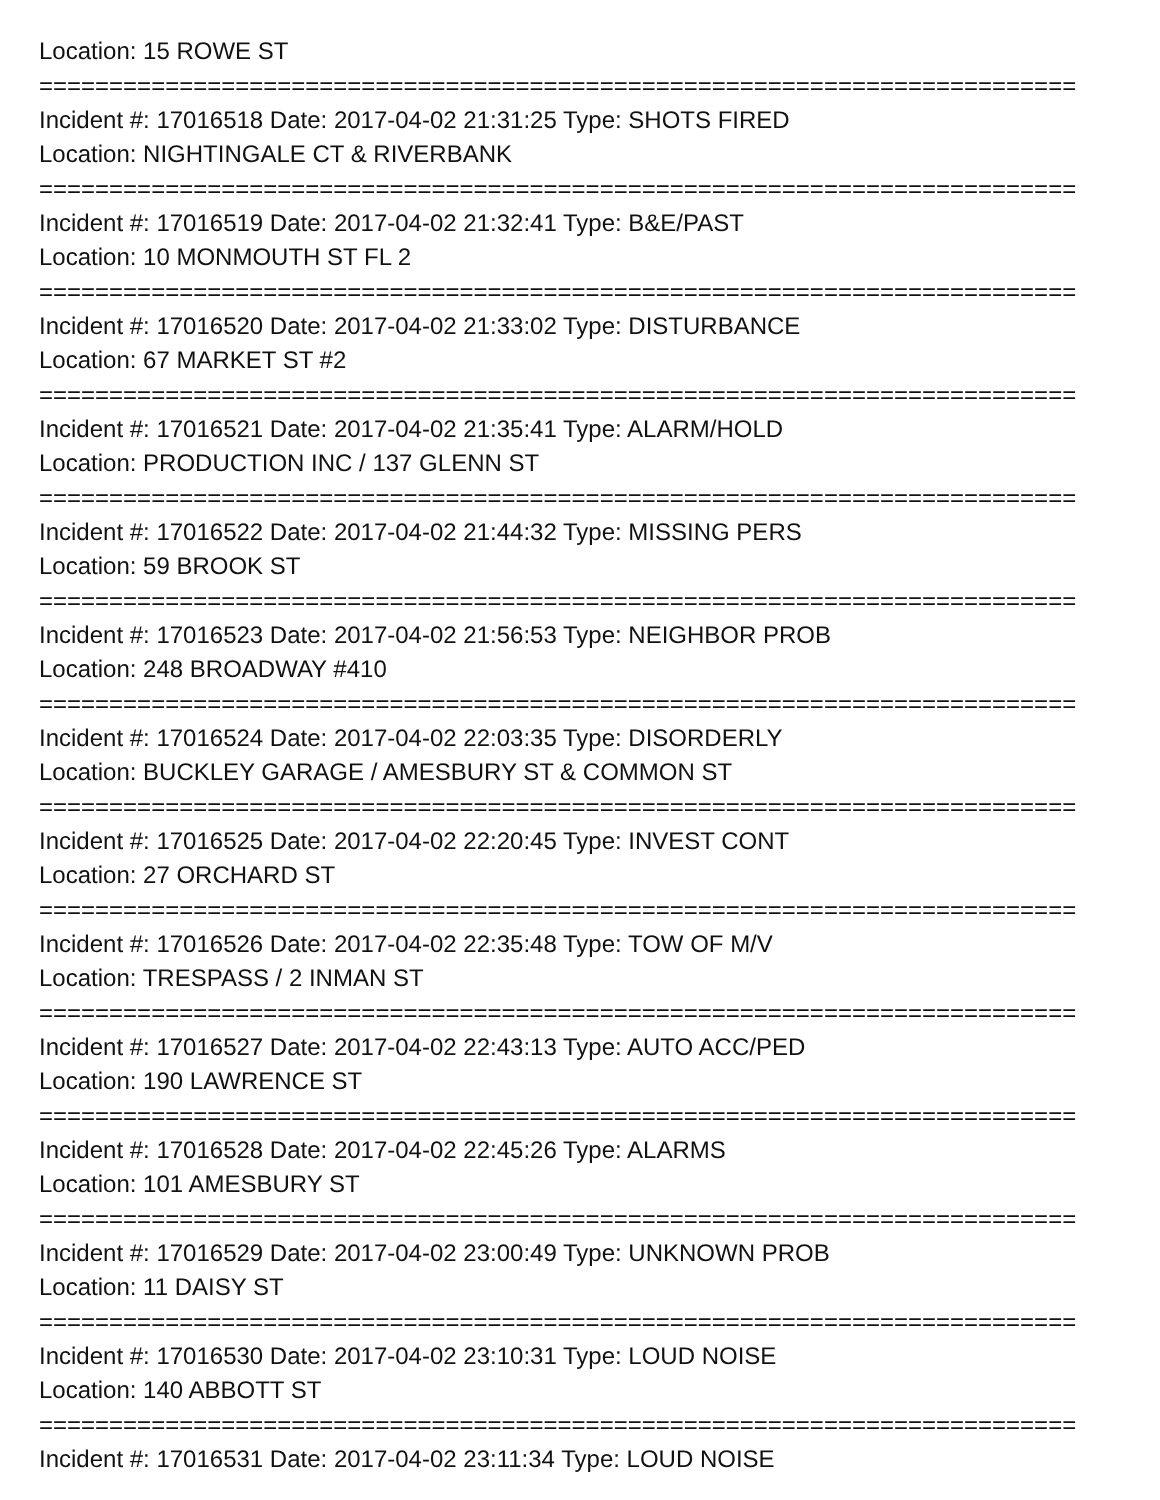Location: 15 ROWE ST
==========================================================================
Incident #: 17016518 Date: 2017-04-02 21:31:25 Type: SHOTS FIRED
Location: NIGHTINGALE CT & RIVERBANK
==========================================================================
Incident #: 17016519 Date: 2017-04-02 21:32:41 Type: B&E/PAST
Location: 10 MONMOUTH ST FL 2
==========================================================================
Incident #: 17016520 Date: 2017-04-02 21:33:02 Type: DISTURBANCE
Location: 67 MARKET ST #2
==========================================================================
Incident #: 17016521 Date: 2017-04-02 21:35:41 Type: ALARM/HOLD
Location: PRODUCTION INC / 137 GLENN ST
==========================================================================
Incident #: 17016522 Date: 2017-04-02 21:44:32 Type: MISSING PERS
Location: 59 BROOK ST
==========================================================================
Incident #: 17016523 Date: 2017-04-02 21:56:53 Type: NEIGHBOR PROB
Location: 248 BROADWAY #410
==========================================================================
Incident #: 17016524 Date: 2017-04-02 22:03:35 Type: DISORDERLY
Location: BUCKLEY GARAGE / AMESBURY ST & COMMON ST
==========================================================================
Incident #: 17016525 Date: 2017-04-02 22:20:45 Type: INVEST CONT
Location: 27 ORCHARD ST
==========================================================================
Incident #: 17016526 Date: 2017-04-02 22:35:48 Type: TOW OF M/V
Location: TRESPASS / 2 INMAN ST
==========================================================================
Incident #: 17016527 Date: 2017-04-02 22:43:13 Type: AUTO ACC/PED
Location: 190 LAWRENCE ST
==========================================================================
Incident #: 17016528 Date: 2017-04-02 22:45:26 Type: ALARMS
Location: 101 AMESBURY ST
==========================================================================
Incident #: 17016529 Date: 2017-04-02 23:00:49 Type: UNKNOWN PROB
Location: 11 DAISY ST
==========================================================================
Incident #: 17016530 Date: 2017-04-02 23:10:31 Type: LOUD NOISE
Location: 140 ABBOTT ST
==========================================================================
Incident #: 17016531 Date: 2017-04-02 23:11:34 Type: LOUD NOISE